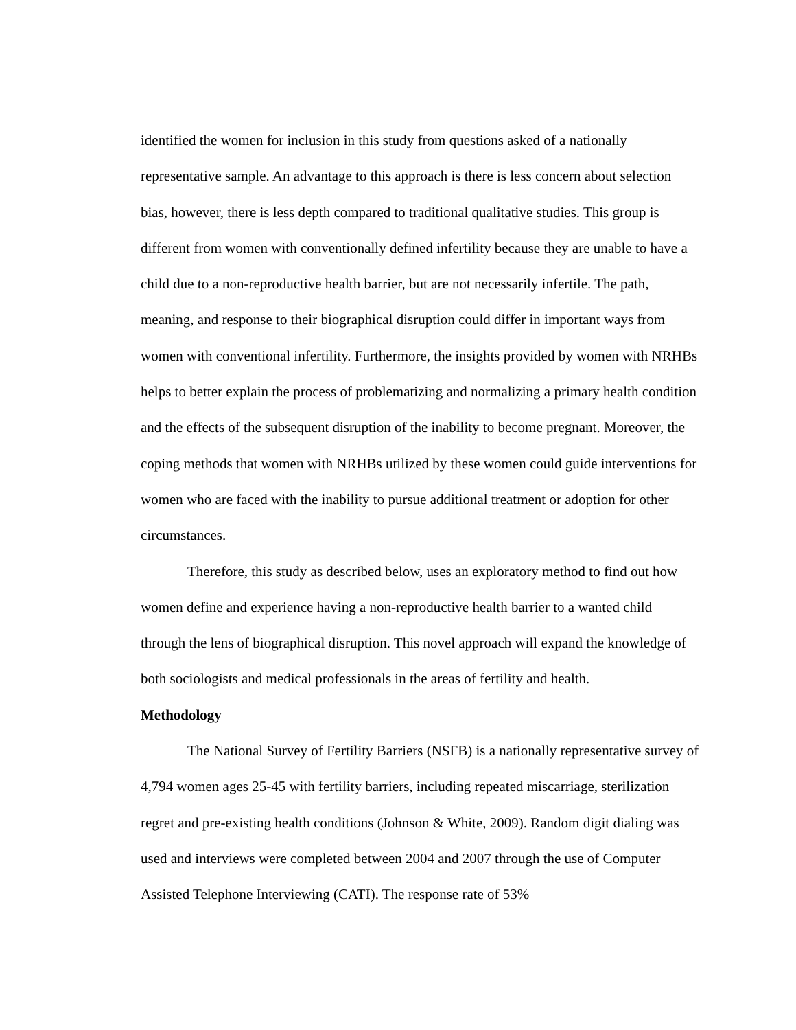identified the women for inclusion in this study from questions asked of a nationally representative sample. An advantage to this approach is there is less concern about selection bias, however, there is less depth compared to traditional qualitative studies. This group is different from women with conventionally defined infertility because they are unable to have a child due to a non-reproductive health barrier, but are not necessarily infertile. The path, meaning, and response to their biographical disruption could differ in important ways from women with conventional infertility. Furthermore, the insights provided by women with NRHBs helps to better explain the process of problematizing and normalizing a primary health condition and the effects of the subsequent disruption of the inability to become pregnant. Moreover, the coping methods that women with NRHBs utilized by these women could guide interventions for women who are faced with the inability to pursue additional treatment or adoption for other circumstances.
Therefore, this study as described below, uses an exploratory method to find out how women define and experience having a non-reproductive health barrier to a wanted child through the lens of biographical disruption. This novel approach will expand the knowledge of both sociologists and medical professionals in the areas of fertility and health.
Methodology
The National Survey of Fertility Barriers (NSFB) is a nationally representative survey of 4,794 women ages 25-45 with fertility barriers, including repeated miscarriage, sterilization regret and pre-existing health conditions (Johnson & White, 2009). Random digit dialing was used and interviews were completed between 2004 and 2007 through the use of Computer Assisted Telephone Interviewing (CATI). The response rate of 53%